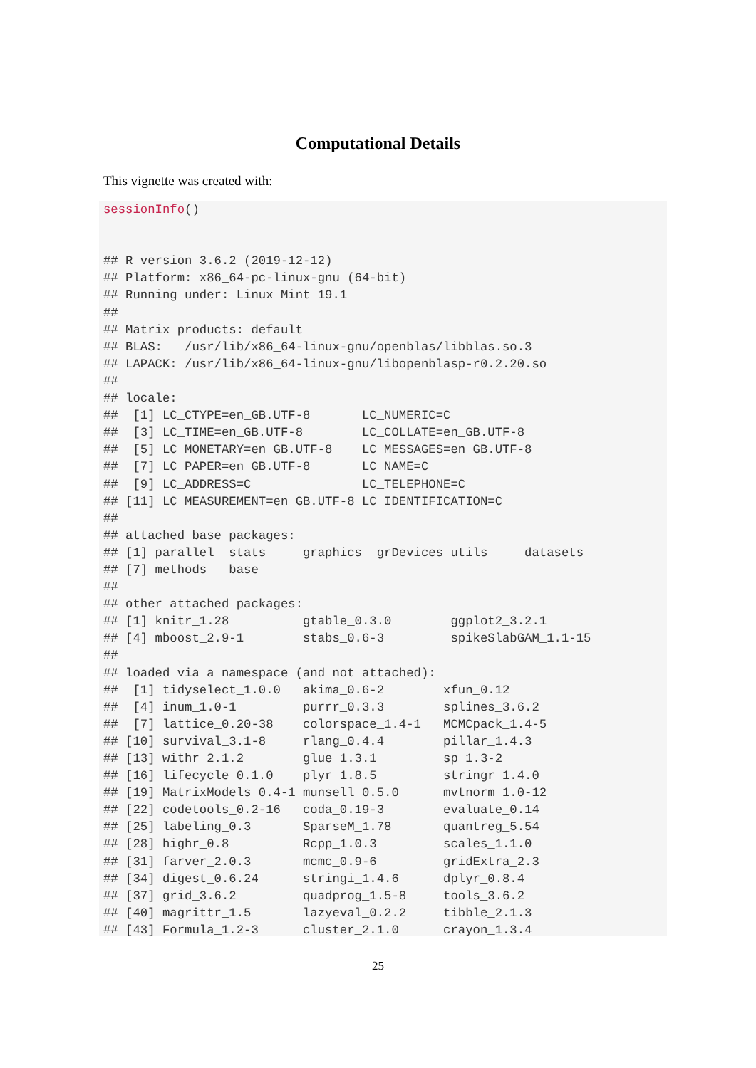Computational Details
This vignette was created with:
sessionInfo()


## R version 3.6.2 (2019-12-12)
## Platform: x86_64-pc-linux-gnu (64-bit)
## Running under: Linux Mint 19.1
##
## Matrix products: default
## BLAS:   /usr/lib/x86_64-linux-gnu/openblas/libblas.so.3
## LAPACK: /usr/lib/x86_64-linux-gnu/libopenblasp-r0.2.20.so
##
## locale:
##  [1] LC_CTYPE=en_GB.UTF-8       LC_NUMERIC=C
##  [3] LC_TIME=en_GB.UTF-8        LC_COLLATE=en_GB.UTF-8
##  [5] LC_MONETARY=en_GB.UTF-8    LC_MESSAGES=en_GB.UTF-8
##  [7] LC_PAPER=en_GB.UTF-8       LC_NAME=C
##  [9] LC_ADDRESS=C               LC_TELEPHONE=C
## [11] LC_MEASUREMENT=en_GB.UTF-8 LC_IDENTIFICATION=C
##
## attached base packages:
## [1] parallel  stats     graphics  grDevices utils     datasets
## [7] methods   base
##
## other attached packages:
## [1] knitr_1.28          gtable_0.3.0        ggplot2_3.2.1
## [4] mboost_2.9-1        stabs_0.6-3         spikeSlabGAM_1.1-15
##
## loaded via a namespace (and not attached):
##  [1] tidyselect_1.0.0   akima_0.6-2        xfun_0.12
##  [4] inum_1.0-1         purrr_0.3.3        splines_3.6.2
##  [7] lattice_0.20-38    colorspace_1.4-1   MCMCpack_1.4-5
## [10] survival_3.1-8     rlang_0.4.4        pillar_1.4.3
## [13] withr_2.1.2        glue_1.3.1         sp_1.3-2
## [16] lifecycle_0.1.0    plyr_1.8.5         stringr_1.4.0
## [19] MatrixModels_0.4-1 munsell_0.5.0      mvtnorm_1.0-12
## [22] codetools_0.2-16   coda_0.19-3        evaluate_0.14
## [25] labeling_0.3       SparseM_1.78       quantreg_5.54
## [28] highr_0.8          Rcpp_1.0.3         scales_1.1.0
## [31] farver_2.0.3       mcmc_0.9-6         gridExtra_2.3
## [34] digest_0.6.24      stringi_1.4.6      dplyr_0.8.4
## [37] grid_3.6.2         quadprog_1.5-8     tools_3.6.2
## [40] magrittr_1.5       lazyeval_0.2.2     tibble_2.1.3
## [43] Formula_1.2-3      cluster_2.1.0      crayon_1.3.4
25